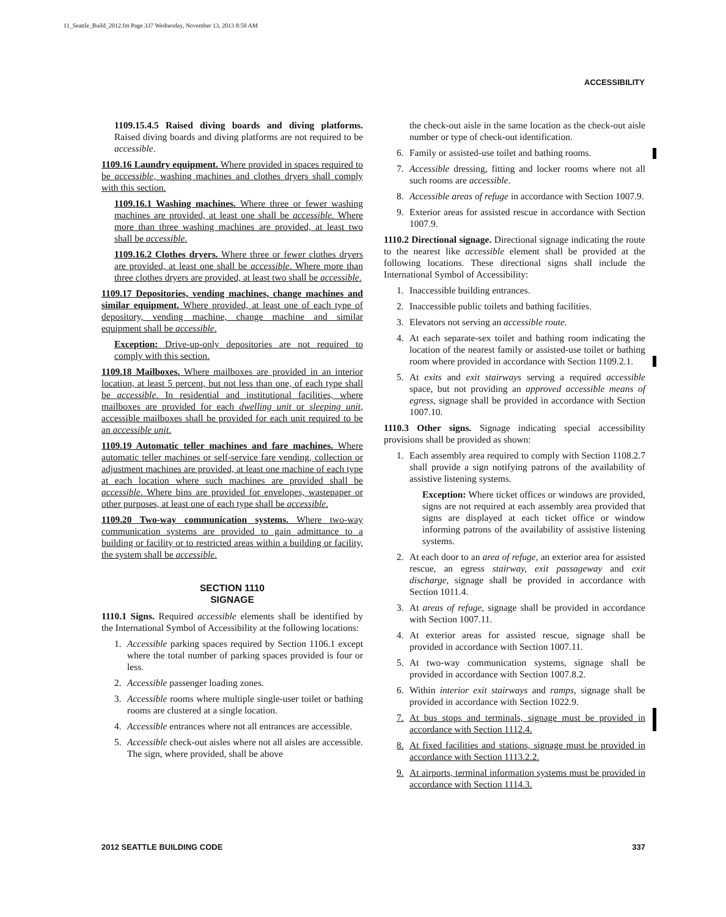11_Seattle_Build_2012.fm Page 337 Wednesday, November 13, 2013 8:50 AM
ACCESSIBILITY
1109.15.4.5 Raised diving boards and diving platforms. Raised diving boards and diving platforms are not required to be accessible.
1109.16 Laundry equipment. Where provided in spaces required to be accessible, washing machines and clothes dryers shall comply with this section.
1109.16.1 Washing machines. Where three or fewer washing machines are provided, at least one shall be accessible. Where more than three washing machines are provided, at least two shall be accessible.
1109.16.2 Clothes dryers. Where three or fewer clothes dryers are provided, at least one shall be accessible. Where more than three clothes dryers are provided, at least two shall be accessible.
1109.17 Depositories, vending machines, change machines and similar equipment. Where provided, at least one of each type of depository, vending machine, change machine and similar equipment shall be accessible.
Exception: Drive-up-only depositories are not required to comply with this section.
1109.18 Mailboxes. Where mailboxes are provided in an interior location, at least 5 percent, but not less than one, of each type shall be accessible. In residential and institutional facilities, where mailboxes are provided for each dwelling unit or sleeping unit, accessible mailboxes shall be provided for each unit required to be an accessible unit.
1109.19 Automatic teller machines and fare machines. Where automatic teller machines or self-service fare vending, collection or adjustment machines are provided, at least one machine of each type at each location where such machines are provided shall be accessible. Where bins are provided for envelopes, wastepaper or other purposes, at least one of each type shall be accessible.
1109.20 Two-way communication systems. Where two-way communication systems are provided to gain admittance to a building or facility or to restricted areas within a building or facility, the system shall be accessible.
SECTION 1110
SIGNAGE
1110.1 Signs. Required accessible elements shall be identified by the International Symbol of Accessibility at the following locations:
1. Accessible parking spaces required by Section 1106.1 except where the total number of parking spaces provided is four or less.
2. Accessible passenger loading zones.
3. Accessible rooms where multiple single-user toilet or bathing rooms are clustered at a single location.
4. Accessible entrances where not all entrances are accessible.
5. Accessible check-out aisles where not all aisles are accessible. The sign, where provided, shall be above
the check-out aisle in the same location as the check-out aisle number or type of check-out identification.
6. Family or assisted-use toilet and bathing rooms.
7. Accessible dressing, fitting and locker rooms where not all such rooms are accessible.
8. Accessible areas of refuge in accordance with Section 1007.9.
9. Exterior areas for assisted rescue in accordance with Section 1007.9.
1110.2 Directional signage. Directional signage indicating the route to the nearest like accessible element shall be provided at the following locations. These directional signs shall include the International Symbol of Accessibility:
1. Inaccessible building entrances.
2. Inaccessible public toilets and bathing facilities.
3. Elevators not serving an accessible route.
4. At each separate-sex toilet and bathing room indicating the location of the nearest family or assisted-use toilet or bathing room where provided in accordance with Section 1109.2.1.
5. At exits and exit stairways serving a required accessible space, but not providing an approved accessible means of egress, signage shall be provided in accordance with Section 1007.10.
1110.3 Other signs. Signage indicating special accessibility provisions shall be provided as shown:
1. Each assembly area required to comply with Section 1108.2.7 shall provide a sign notifying patrons of the availability of assistive listening systems.
Exception: Where ticket offices or windows are provided, signs are not required at each assembly area provided that signs are displayed at each ticket office or window informing patrons of the availability of assistive listening systems.
2. At each door to an area of refuge, an exterior area for assisted rescue, an egress stairway, exit passageway and exit discharge, signage shall be provided in accordance with Section 1011.4.
3. At areas of refuge, signage shall be provided in accordance with Section 1007.11.
4. At exterior areas for assisted rescue, signage shall be provided in accordance with Section 1007.11.
5. At two-way communication systems, signage shall be provided in accordance with Section 1007.8.2.
6. Within interior exit stairways and ramps, signage shall be provided in accordance with Section 1022.9.
7. At bus stops and terminals, signage must be provided in accordance with Section 1112.4.
8. At fixed facilities and stations, signage must be provided in accordance with Section 1113.2.2.
9. At airports, terminal information systems must be provided in accordance with Section 1114.3.
2012 SEATTLE BUILDING CODE 337